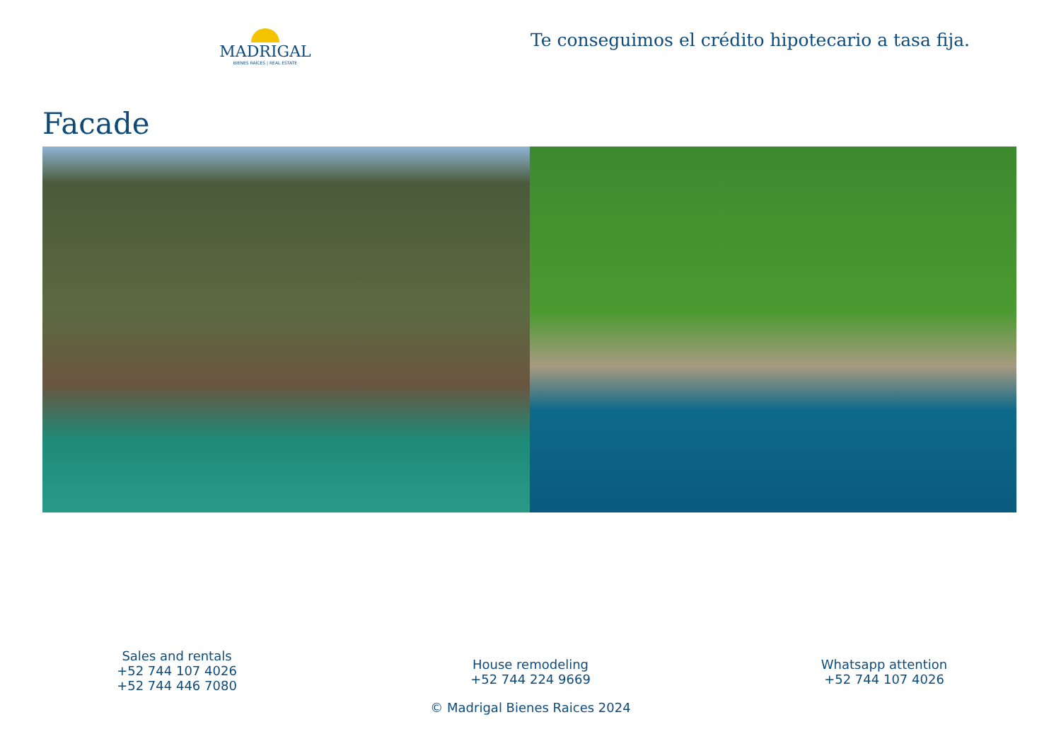MADRIGAL
BIENES RAÍCES | REAL ESTATE
Te conseguimos el crédito hipotecario a tasa fija.
Facade
Sales and rentals
+52 744 107 4026
+52 744 446 7080
House remodeling
+52 744 224 9669
Whatsapp attention
+52 744 107 4026
© Madrigal Bienes Raices 2024